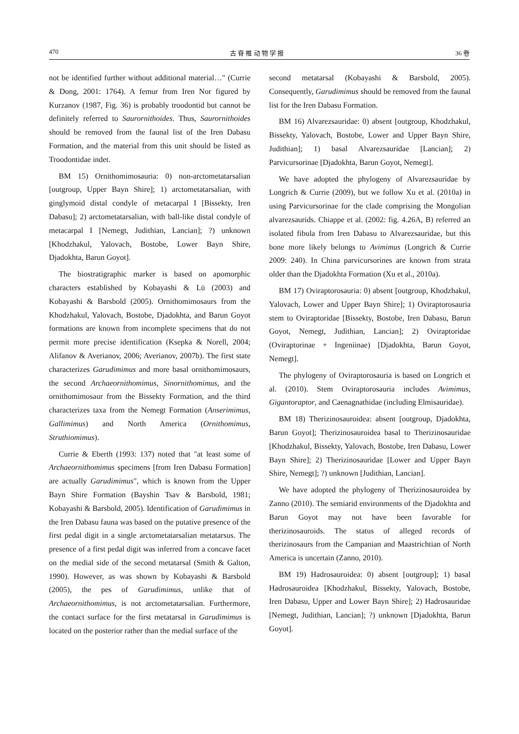470 古 脊 椎 动 物 学 报 36 卷
not be identified further without additional material…" (Currie & Dong, 2001: 1764). A femur from Iren Nor figured by Kurzanov (1987, Fig. 36) is probably troodontid but cannot be definitely referred to Saurornithoides. Thus, Saurornithoides should be removed from the faunal list of the Iren Dabasu Formation, and the material from this unit should be listed as Troodontidae indet.
BM 15) Ornithomimosauria: 0) non-arctometatarsalian [outgroup, Upper Bayn Shire]; 1) arctometatarsalian, with ginglymoid distal condyle of metacarpal I [Bissekty, Iren Dabasu]; 2) arctometatarsalian, with ball-like distal condyle of metacarpal I [Nemegt, Judithian, Lancian]; ?) unknown [Khodzhakul, Yalovach, Bostobe, Lower Bayn Shire, Djadokhta, Barun Goyot].
The biostratigraphic marker is based on apomorphic characters established by Kobayashi & Lü (2003) and Kobayashi & Barsbold (2005). Ornithomimosaurs from the Khodzhakul, Yalovach, Bostobe, Djadokhta, and Barun Goyot formations are known from incomplete specimens that do not permit more precise identification (Ksepka & Norell, 2004; Alifanov & Averianov, 2006; Averianov, 2007b). The first state characterizes Garudimimus and more basal ornithomimosaurs, the second Archaeornithomimus, Sinornithomimus, and the ornithomimosaur from the Bissekty Formation, and the third characterizes taxa from the Nemegt Formation (Anserimimus, Gallimimus) and North America (Ornithomimus, Struthiomimus).
Currie & Eberth (1993: 137) noted that "at least some of Archaeornithomimus specimens [from Iren Dabasu Formation] are actually Garudimimus", which is known from the Upper Bayn Shire Formation (Bayshin Tsav & Barsbold, 1981; Kobayashi & Barsbold, 2005). Identification of Garudimimus in the Iren Dabasu fauna was based on the putative presence of the first pedal digit in a single arctometatarsalian metatarsus. The presence of a first pedal digit was inferred from a concave facet on the medial side of the second metatarsal (Smith & Galton, 1990). However, as was shown by Kobayashi & Barsbold (2005), the pes of Garudimimus, unlike that of Archaeornithomimus, is not arctometatarsalian. Furthermore, the contact surface for the first metatarsal in Garudimimus is located on the posterior rather than the medial surface of the
second metatarsal (Kobayashi & Barsbold, 2005). Consequently, Garudimimus should be removed from the faunal list for the Iren Dabasu Formation.
BM 16) Alvarezsauridae: 0) absent [outgroup, Khodzhakul, Bissekty, Yalovach, Bostobe, Lower and Upper Bayn Shire, Judithian]; 1) basal Alvarezsauridae [Lancian]; 2) Parvicursorinae [Djadokhta, Barun Goyot, Nemegt].
We have adopted the phylogeny of Alvarezsauridae by Longrich & Currie (2009), but we follow Xu et al. (2010a) in using Parvicursorinae for the clade comprising the Mongolian alvarezsaurids. Chiappe et al. (2002: fig. 4.26A, B) referred an isolated fibula from Iren Dabasu to Alvarezsauridae, but this bone more likely belongs to Avimimus (Longrich & Currie 2009: 240). In China parvicursorines are known from strata older than the Djadokhta Formation (Xu et al., 2010a).
BM 17) Oviraptorosauria: 0) absent [outgroup, Khodzhakul, Yalovach, Lower and Upper Bayn Shire]; 1) Oviraptorosauria stem to Oviraptoridae [Bissekty, Bostobe, Iren Dabasu, Barun Goyot, Nemegt, Judithian, Lancian]; 2) Oviraptoridae (Oviraptorinae + Ingeniinae) [Djadokhta, Barun Goyot, Nemegt].
The phylogeny of Oviraptorosauria is based on Longrich et al. (2010). Stem Oviraptorosauria includes Avimimus, Gigantoraptor, and Caenagnathidae (including Elmisauridae).
BM 18) Therizinosauroidea: absent [outgroup, Djadokhta, Barun Goyot]; Therizinosauroidea basal to Therizinosauridae [Khodzhakul, Bissekty, Yalovach, Bostobe, Iren Dabasu, Lower Bayn Shire]; 2) Therizinosauridae [Lower and Upper Bayn Shire, Nemegt]; ?) unknown [Judithian, Lancian].
We have adopted the phylogeny of Therizinosauroidea by Zanno (2010). The semiarid environments of the Djadokhta and Barun Goyot may not have been favorable for therizinosauroids. The status of alleged records of therizinosaurs from the Campanian and Maastrichtian of North America is uncertain (Zanno, 2010).
BM 19) Hadrosauroidea: 0) absent [outgroup]; 1) basal Hadrosauroidea [Khodzhakul, Bissekty, Yalovach, Bostobe, Iren Dabasu, Upper and Lower Bayn Shire]; 2) Hadrosauridae [Nemegt, Judithian, Lancian]; ?) unknown [Djadokhta, Barun Goyot].